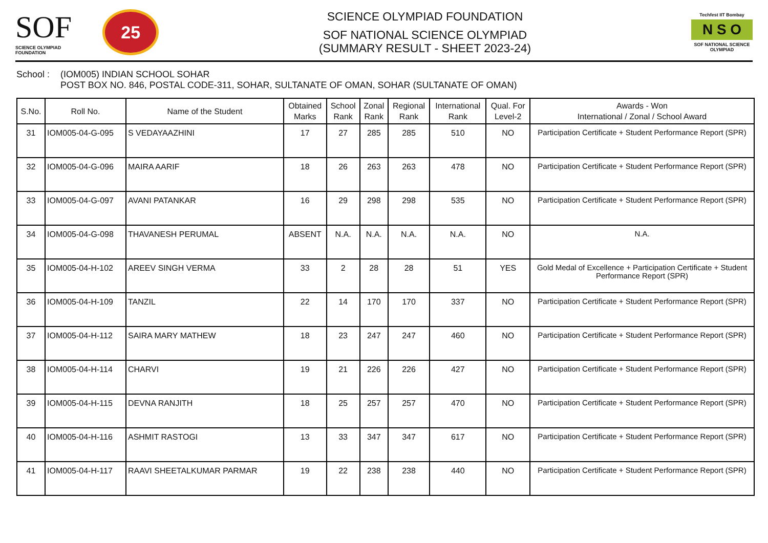SOF
SCIENCE OLYMPIAD FOUNDATION
25
SCIENCE OLYMPIAD FOUNDATION
SOF NATIONAL SCIENCE OLYMPIAD
(SUMMARY RESULT - SHEET 2023-24)
Techfest IIT Bombay
N S O
SOF NATIONAL SCIENCE OLYMPIAD
School :
(IOM005) INDIAN SCHOOL SOHAR
POST BOX NO. 846, POSTAL CODE-311, SOHAR, SULTANATE OF OMAN, SOHAR (SULTANATE OF OMAN)
| S.No. | Roll No. | Name of the Student | Obtained Marks | School Rank | Zonal Rank | Regional Rank | International Rank | Qual. For Level-2 | Awards - Won International / Zonal / School Award |
| --- | --- | --- | --- | --- | --- | --- | --- | --- | --- |
| 31 | IOM005-04-G-095 | S VEDAYAAZHINI | 17 | 27 | 285 | 285 | 510 | NO | Participation Certificate + Student Performance Report (SPR) |
| 32 | IOM005-04-G-096 | MAIRA AARIF | 18 | 26 | 263 | 263 | 478 | NO | Participation Certificate + Student Performance Report (SPR) |
| 33 | IOM005-04-G-097 | AVANI PATANKAR | 16 | 29 | 298 | 298 | 535 | NO | Participation Certificate + Student Performance Report (SPR) |
| 34 | IOM005-04-G-098 | THAVANESH PERUMAL | ABSENT | N.A. | N.A. | N.A. | N.A. | NO | N.A. |
| 35 | IOM005-04-H-102 | AREEV SINGH VERMA | 33 | 2 | 28 | 28 | 51 | YES | Gold Medal of Excellence + Participation Certificate + Student Performance Report (SPR) |
| 36 | IOM005-04-H-109 | TANZIL | 22 | 14 | 170 | 170 | 337 | NO | Participation Certificate + Student Performance Report (SPR) |
| 37 | IOM005-04-H-112 | SAIRA MARY MATHEW | 18 | 23 | 247 | 247 | 460 | NO | Participation Certificate + Student Performance Report (SPR) |
| 38 | IOM005-04-H-114 | CHARVI | 19 | 21 | 226 | 226 | 427 | NO | Participation Certificate + Student Performance Report (SPR) |
| 39 | IOM005-04-H-115 | DEVNA RANJITH | 18 | 25 | 257 | 257 | 470 | NO | Participation Certificate + Student Performance Report (SPR) |
| 40 | IOM005-04-H-116 | ASHMIT RASTOGI | 13 | 33 | 347 | 347 | 617 | NO | Participation Certificate + Student Performance Report (SPR) |
| 41 | IOM005-04-H-117 | RAAVI SHEETALKUMAR PARMAR | 19 | 22 | 238 | 238 | 440 | NO | Participation Certificate + Student Performance Report (SPR) |